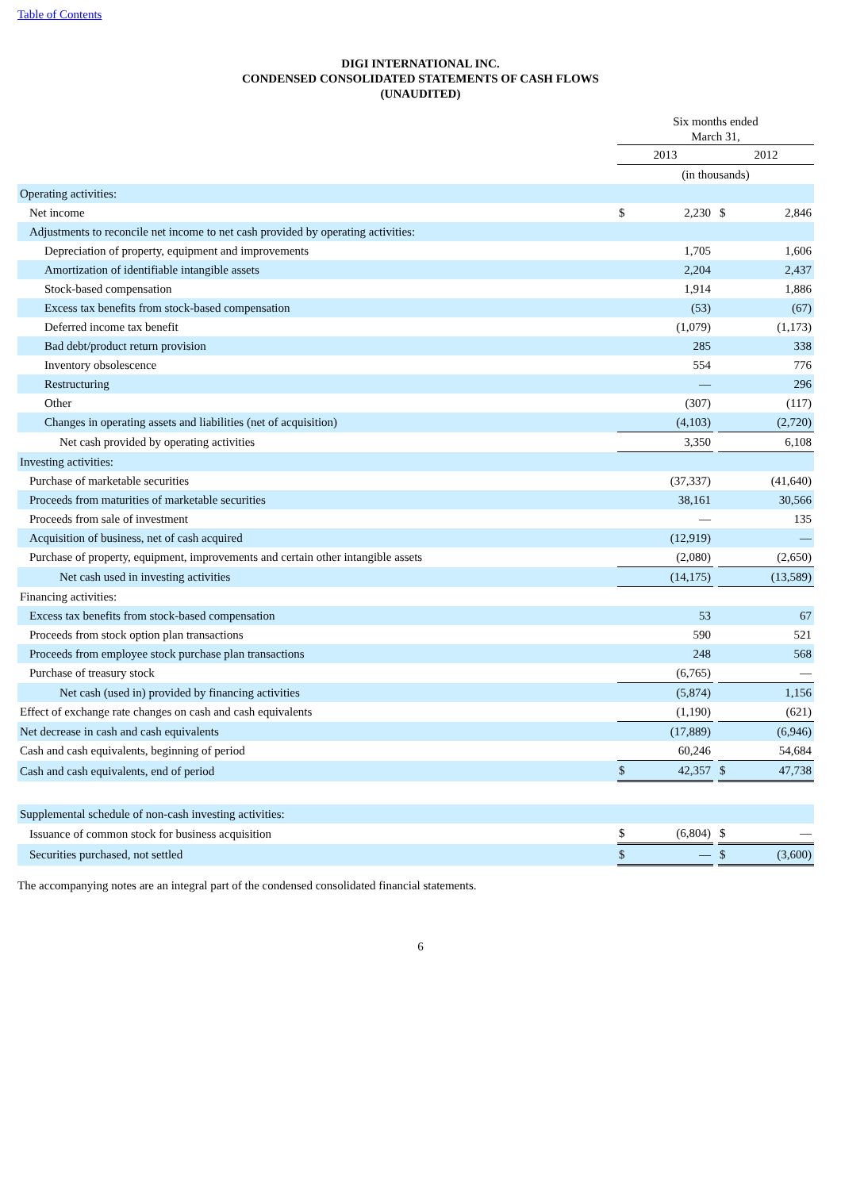Table of Contents
DIGI INTERNATIONAL INC.
CONDENSED CONSOLIDATED STATEMENTS OF CASH FLOWS
(UNAUDITED)
| | Six months ended March 31, | | | | |
| | 2013 | | | 2012 | |
| | (in thousands) | | | | |
| Operating activities: | | | | | |
| Net income | $ | 2,230 | | $ | 2,846 |
| Adjustments to reconcile net income to net cash provided by operating activities: | | | | | |
| Depreciation of property, equipment and improvements | | 1,705 | | | 1,606 |
| Amortization of identifiable intangible assets | | 2,204 | | | 2,437 |
| Stock-based compensation | | 1,914 | | | 1,886 |
| Excess tax benefits from stock-based compensation | | (53) | | | (67) |
| Deferred income tax benefit | | (1,079) | | | (1,173) |
| Bad debt/product return provision | | 285 | | | 338 |
| Inventory obsolescence | | 554 | | | 776 |
| Restructuring | | — | | | 296 |
| Other | | (307) | | | (117) |
| Changes in operating assets and liabilities (net of acquisition) | | (4,103) | | | (2,720) |
| Net cash provided by operating activities | | 3,350 | | | 6,108 |
| Investing activities: | | | | | |
| Purchase of marketable securities | | (37,337) | | | (41,640) |
| Proceeds from maturities of marketable securities | | 38,161 | | | 30,566 |
| Proceeds from sale of investment | | — | | | 135 |
| Acquisition of business, net of cash acquired | | (12,919) | | | — |
| Purchase of property, equipment, improvements and certain other intangible assets | | (2,080) | | | (2,650) |
| Net cash used in investing activities | | (14,175) | | | (13,589) |
| Financing activities: | | | | | |
| Excess tax benefits from stock-based compensation | | 53 | | | 67 |
| Proceeds from stock option plan transactions | | 590 | | | 521 |
| Proceeds from employee stock purchase plan transactions | | 248 | | | 568 |
| Purchase of treasury stock | | (6,765) | | | — |
| Net cash (used in) provided by financing activities | | (5,874) | | | 1,156 |
| Effect of exchange rate changes on cash and cash equivalents | | (1,190) | | | (621) |
| Net decrease in cash and cash equivalents | | (17,889) | | | (6,946) |
| Cash and cash equivalents, beginning of period | | 60,246 | | | 54,684 |
| Cash and cash equivalents, end of period | $ | 42,357 | | $ | 47,738 |
| Supplemental schedule of non-cash investing activities: | | | | | |
| Issuance of common stock for business acquisition | $ | (6,804) | | $ | — |
| Securities purchased, not settled | $ | — | | $ | (3,600) |
The accompanying notes are an integral part of the condensed consolidated financial statements.
6